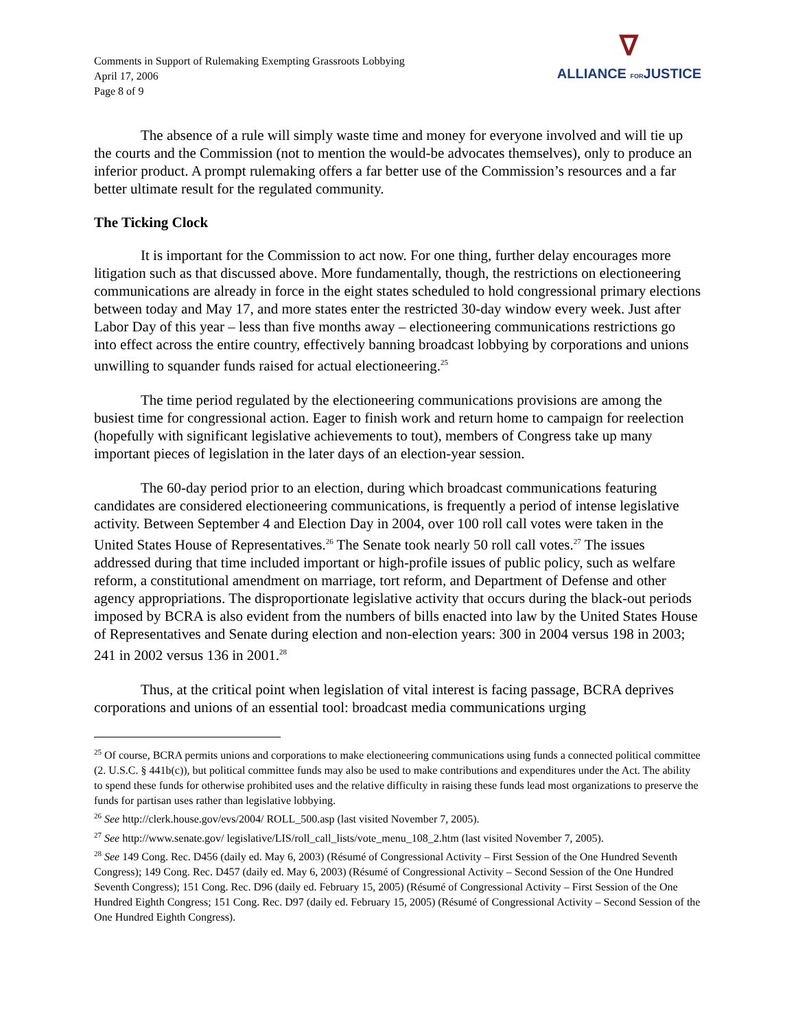Comments in Support of Rulemaking Exempting Grassroots Lobbying
April 17, 2006
Page 8 of 9
∇
ALLIANCE FORJUSTICE
The absence of a rule will simply waste time and money for everyone involved and will tie up the courts and the Commission (not to mention the would-be advocates themselves), only to produce an inferior product. A prompt rulemaking offers a far better use of the Commission’s resources and a far better ultimate result for the regulated community.
The Ticking Clock
It is important for the Commission to act now. For one thing, further delay encourages more litigation such as that discussed above. More fundamentally, though, the restrictions on electioneering communications are already in force in the eight states scheduled to hold congressional primary elections between today and May 17, and more states enter the restricted 30-day window every week. Just after Labor Day of this year – less than five months away – electioneering communications restrictions go into effect across the entire country, effectively banning broadcast lobbying by corporations and unions unwilling to squander funds raised for actual electioneering.<sup>25</sup>
The time period regulated by the electioneering communications provisions are among the busiest time for congressional action. Eager to finish work and return home to campaign for reelection (hopefully with significant legislative achievements to tout), members of Congress take up many important pieces of legislation in the later days of an election-year session.
The 60-day period prior to an election, during which broadcast communications featuring candidates are considered electioneering communications, is frequently a period of intense legislative activity. Between September 4 and Election Day in 2004, over 100 roll call votes were taken in the United States House of Representatives.<sup>26</sup> The Senate took nearly 50 roll call votes.<sup>27</sup> The issues addressed during that time included important or high-profile issues of public policy, such as welfare reform, a constitutional amendment on marriage, tort reform, and Department of Defense and other agency appropriations. The disproportionate legislative activity that occurs during the black-out periods imposed by BCRA is also evident from the numbers of bills enacted into law by the United States House of Representatives and Senate during election and non-election years: 300 in 2004 versus 198 in 2003; 241 in 2002 versus 136 in 2001.<sup>28</sup>
Thus, at the critical point when legislation of vital interest is facing passage, BCRA deprives corporations and unions of an essential tool: broadcast media communications urging
<sup>25</sup> Of course, BCRA permits unions and corporations to make electioneering communications using funds a connected political committee (2. U.S.C. § 441b(c)), but political committee funds may also be used to make contributions and expenditures under the Act. The ability to spend these funds for otherwise prohibited uses and the relative difficulty in raising these funds lead most organizations to preserve the funds for partisan uses rather than legislative lobbying.
<sup>26</sup> See http://clerk.house.gov/evs/2004/ ROLL_500.asp (last visited November 7, 2005).
<sup>27</sup> See http://www.senate.gov/ legislative/LIS/roll_call_lists/vote_menu_108_2.htm (last visited November 7, 2005).
<sup>28</sup> See 149 Cong. Rec. D456 (daily ed. May 6, 2003) (Résumé of Congressional Activity – First Session of the One Hundred Seventh Congress); 149 Cong. Rec. D457 (daily ed. May 6, 2003) (Résumé of Congressional Activity – Second Session of the One Hundred Seventh Congress); 151 Cong. Rec. D96 (daily ed. February 15, 2005) (Résumé of Congressional Activity – First Session of the One Hundred Eighth Congress; 151 Cong. Rec. D97 (daily ed. February 15, 2005) (Résumé of Congressional Activity – Second Session of the One Hundred Eighth Congress).